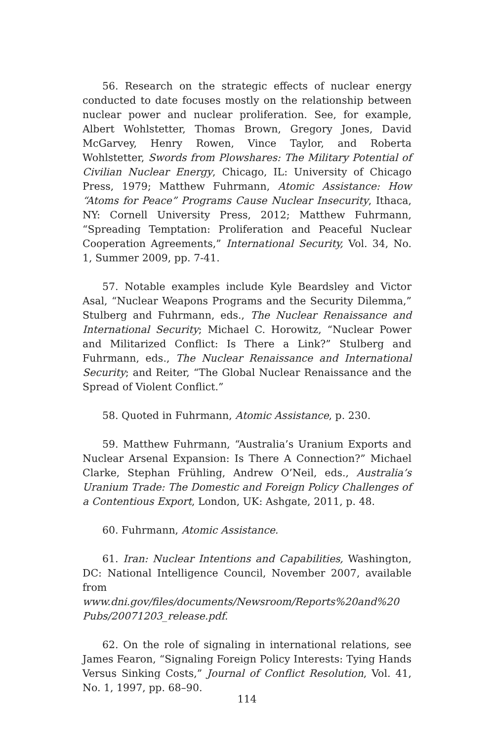56. Research on the strategic effects of nuclear energy conducted to date focuses mostly on the relationship between nuclear power and nuclear proliferation. See, for example, Albert Wohlstetter, Thomas Brown, Gregory Jones, David McGarvey, Henry Rowen, Vince Taylor, and Roberta Wohlstetter, Swords from Plowshares: The Military Potential of Civilian Nuclear Energy, Chicago, IL: University of Chicago Press, 1979; Matthew Fuhrmann, Atomic Assistance: How “Atoms for Peace” Programs Cause Nuclear Insecurity, Ithaca, NY: Cornell University Press, 2012; Matthew Fuhrmann, “Spreading Temptation: Proliferation and Peaceful Nuclear Cooperation Agreements,” International Security, Vol. 34, No. 1, Summer 2009, pp. 7-41.
57. Notable examples include Kyle Beardsley and Victor Asal, “Nuclear Weapons Programs and the Security Dilemma,” Stulberg and Fuhrmann, eds., The Nuclear Renaissance and International Security; Michael C. Horowitz, “Nuclear Power and Militarized Conflict: Is There a Link?” Stulberg and Fuhrmann, eds., The Nuclear Renaissance and International Security; and Reiter, “The Global Nuclear Renaissance and the Spread of Violent Conflict.”
58. Quoted in Fuhrmann, Atomic Assistance, p. 230.
59. Matthew Fuhrmann, “Australia’s Uranium Exports and Nuclear Arsenal Expansion: Is There A Connection?” Michael Clarke, Stephan Frühling, Andrew O’Neil, eds., Australia’s Uranium Trade: The Domestic and Foreign Policy Challenges of a Contentious Export, London, UK: Ashgate, 2011, p. 48.
60. Fuhrmann, Atomic Assistance.
61. Iran: Nuclear Intentions and Capabilities, Washington, DC: National Intelligence Council, November 2007, available from www.dni.gov/files/documents/Newsroom/Reports%20and%20 Pubs/20071203_release.pdf.
62. On the role of signaling in international relations, see James Fearon, “Signaling Foreign Policy Interests: Tying Hands Versus Sinking Costs,” Journal of Conflict Resolution, Vol. 41, No. 1, 1997, pp. 68–90.
114